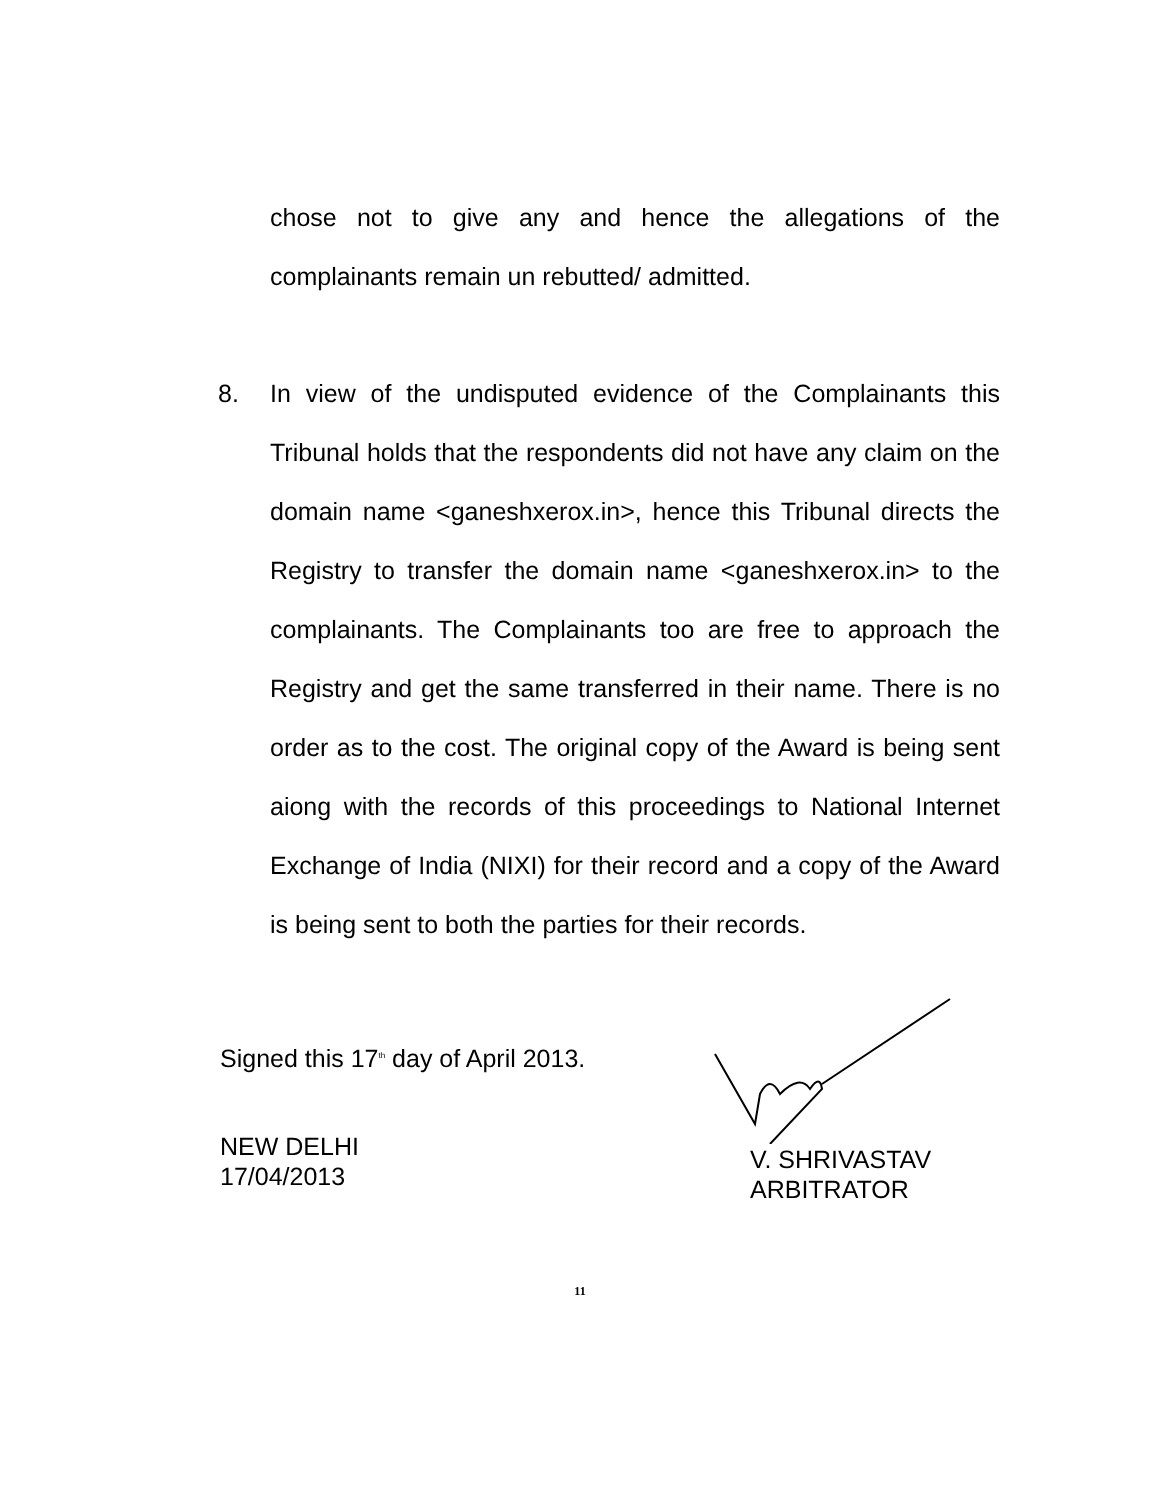chose not to give any and hence the allegations of the complainants remain un rebutted/ admitted.
8. In view of the undisputed evidence of the Complainants this Tribunal holds that the respondents did not have any claim on the domain name <ganeshxerox.in>, hence this Tribunal directs the Registry to transfer the domain name <ganeshxerox.in> to the complainants. The Complainants too are free to approach the Registry and get the same transferred in their name. There is no order as to the cost. The original copy of the Award is being sent aiong with the records of this proceedings to National Internet Exchange of India (NIXI) for their record and a copy of the Award is being sent to both the parties for their records.
Signed this 17<sup>th</sup> day of April 2013.
NEW DELHI
17/04/2013
V. SHRIVASTAV
ARBITRATOR
11